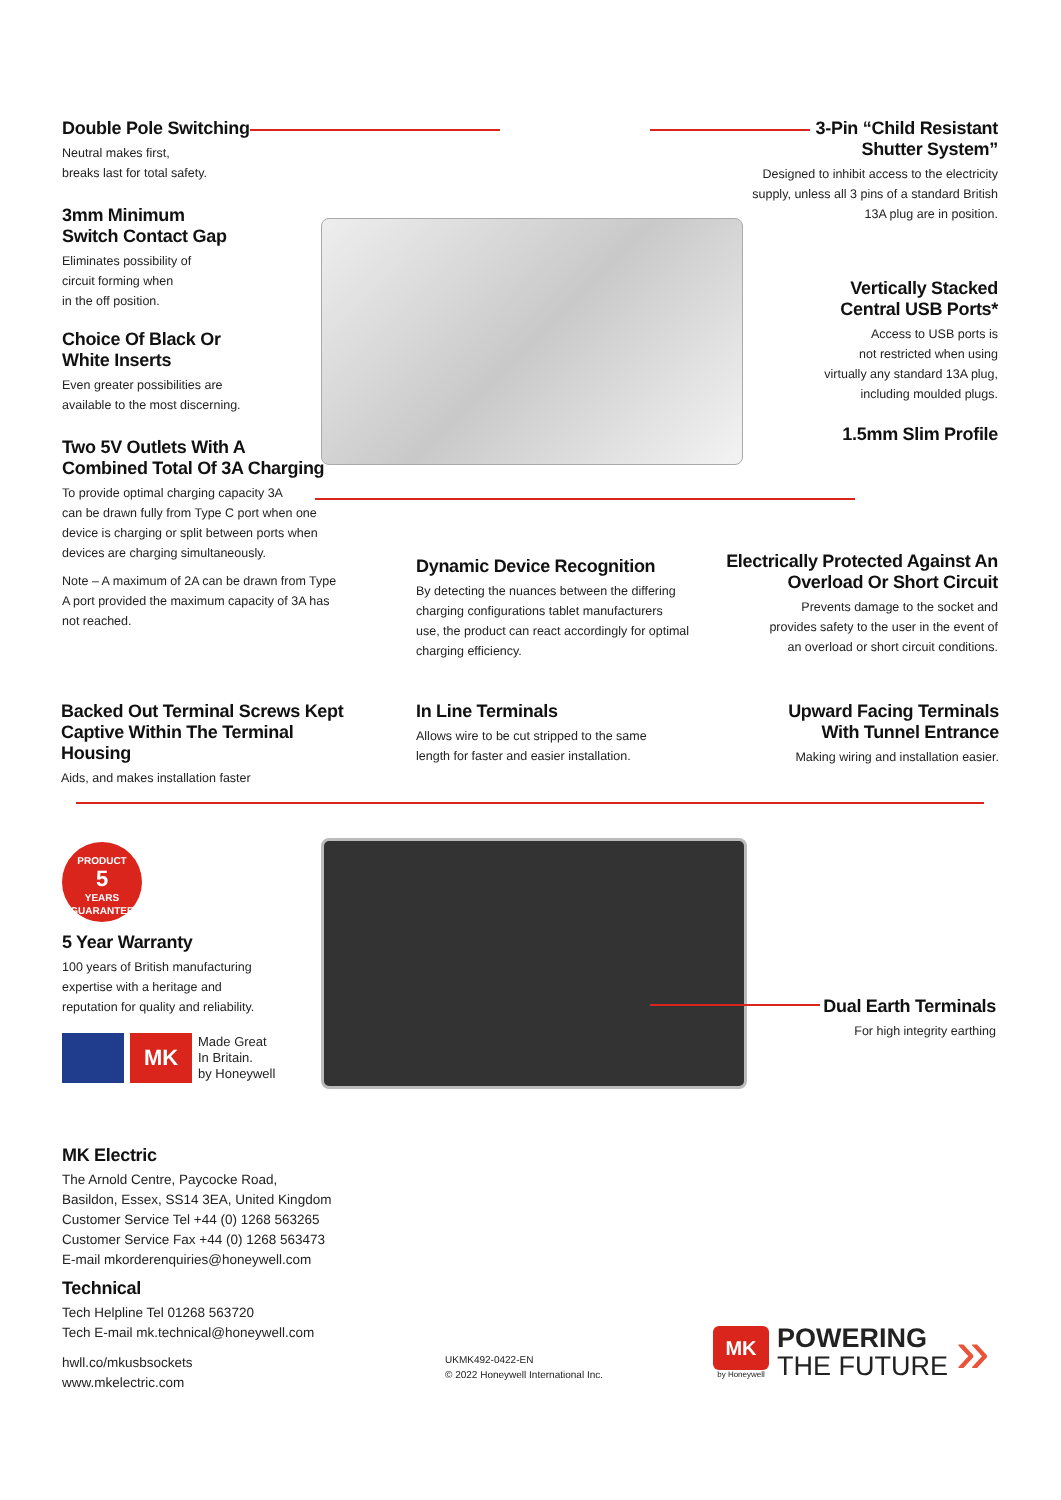Double Pole Switching
Neutral makes first,
breaks last for total safety.
3mm Minimum
Switch Contact Gap
Eliminates possibility of
circuit forming when
in the off position.
Choice Of Black Or
White Inserts
Even greater possibilities are
available to the most discerning.
Two 5V Outlets With A
Combined Total Of 3A Charging
To provide optimal charging capacity 3A
can be drawn fully from Type C port when one
device is charging or split between ports when
devices are charging simultaneously.
Note – A maximum of 2A can be drawn from Type
A port provided the maximum capacity of 3A has
not reached.
3-Pin “Child Resistant
Shutter System”
Designed to inhibit access to the electricity
supply, unless all 3 pins of a standard British
13A plug are in position.
Vertically Stacked
Central USB Ports*
Access to USB ports is
not restricted when using
virtually any standard 13A plug,
including moulded plugs.
1.5mm Slim Profile
Dynamic Device Recognition
By detecting the nuances between the differing
charging configurations tablet manufacturers
use, the product can react accordingly for optimal
charging efficiency.
Electrically Protected Against An
Overload Or Short Circuit
Prevents damage to the socket and
provides safety to the user in the event of
an overload or short circuit conditions.
Backed Out Terminal Screws Kept
Captive Within The Terminal Housing
Aids, and makes installation faster
In Line Terminals
Allows wire to be cut stripped to the same
length for faster and easier installation.
Upward Facing Terminals
With Tunnel Entrance
Making wiring and installation easier.
PRODUCT
5
YEARS
GUARANTEE
5 Year Warranty
100 years of British manufacturing
expertise with a heritage and
reputation for quality and reliability.
MK
Made Great
In Britain.
by Honeywell
Dual Earth Terminals
For high integrity earthing
MK Electric
The Arnold Centre, Paycocke Road,
Basildon, Essex, SS14 3EA, United Kingdom
Customer Service Tel +44 (0) 1268 563265
Customer Service Fax +44 (0) 1268 563473
E-mail mkorderenquiries@honeywell.com
Technical
Tech Helpline Tel 01268 563720
Tech E-mail mk.technical@honeywell.com
hwll.co/mkusbsockets
www.mkelectric.com
UKMK492-0422-EN
© 2022 Honeywell International Inc.
MK
by Honeywell
POWERING
THE FUTURE
»